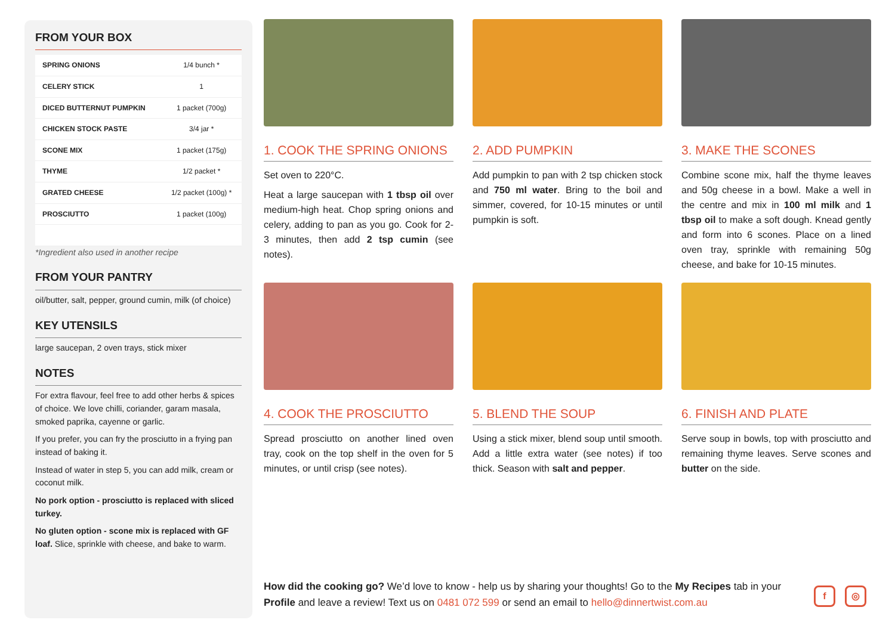FROM YOUR BOX
| SPRING ONIONS | 1/4 bunch * |
| CELERY STICK | 1 |
| DICED BUTTERNUT PUMPKIN | 1 packet (700g) |
| CHICKEN STOCK PASTE | 3/4 jar * |
| SCONE MIX | 1 packet (175g) |
| THYME | 1/2 packet * |
| GRATED CHEESE | 1/2 packet (100g) * |
| PROSCIUTTO | 1 packet (100g) |
*Ingredient also used in another recipe
FROM YOUR PANTRY
oil/butter, salt, pepper, ground cumin, milk (of choice)
KEY UTENSILS
large saucepan, 2 oven trays, stick mixer
NOTES
For extra flavour, feel free to add other herbs & spices of choice. We love chilli, coriander, garam masala, smoked paprika, cayenne or garlic.
If you prefer, you can fry the prosciutto in a frying pan instead of baking it.
Instead of water in step 5, you can add milk, cream or coconut milk.
No pork option - prosciutto is replaced with sliced turkey.
No gluten option - scone mix is replaced with GF loaf. Slice, sprinkle with cheese, and bake to warm.
1. COOK THE SPRING ONIONS
Set oven to 220°C.
Heat a large saucepan with 1 tbsp oil over medium-high heat. Chop spring onions and celery, adding to pan as you go. Cook for 2-3 minutes, then add 2 tsp cumin (see notes).
2. ADD PUMPKIN
Add pumpkin to pan with 2 tsp chicken stock and 750 ml water. Bring to the boil and simmer, covered, for 10-15 minutes or until pumpkin is soft.
3. MAKE THE SCONES
Combine scone mix, half the thyme leaves and 50g cheese in a bowl. Make a well in the centre and mix in 100 ml milk and 1 tbsp oil to make a soft dough. Knead gently and form into 6 scones. Place on a lined oven tray, sprinkle with remaining 50g cheese, and bake for 10-15 minutes.
4. COOK THE PROSCIUTTO
Spread prosciutto on another lined oven tray, cook on the top shelf in the oven for 5 minutes, or until crisp (see notes).
5. BLEND THE SOUP
Using a stick mixer, blend soup until smooth. Add a little extra water (see notes) if too thick. Season with salt and pepper.
6. FINISH AND PLATE
Serve soup in bowls, top with prosciutto and remaining thyme leaves. Serve scones and butter on the side.
How did the cooking go? We’d love to know - help us by sharing your thoughts! Go to the My Recipes tab in your Profile and leave a review! Text us on 0481 072 599 or send an email to hello@dinnertwist.com.au
f ◎